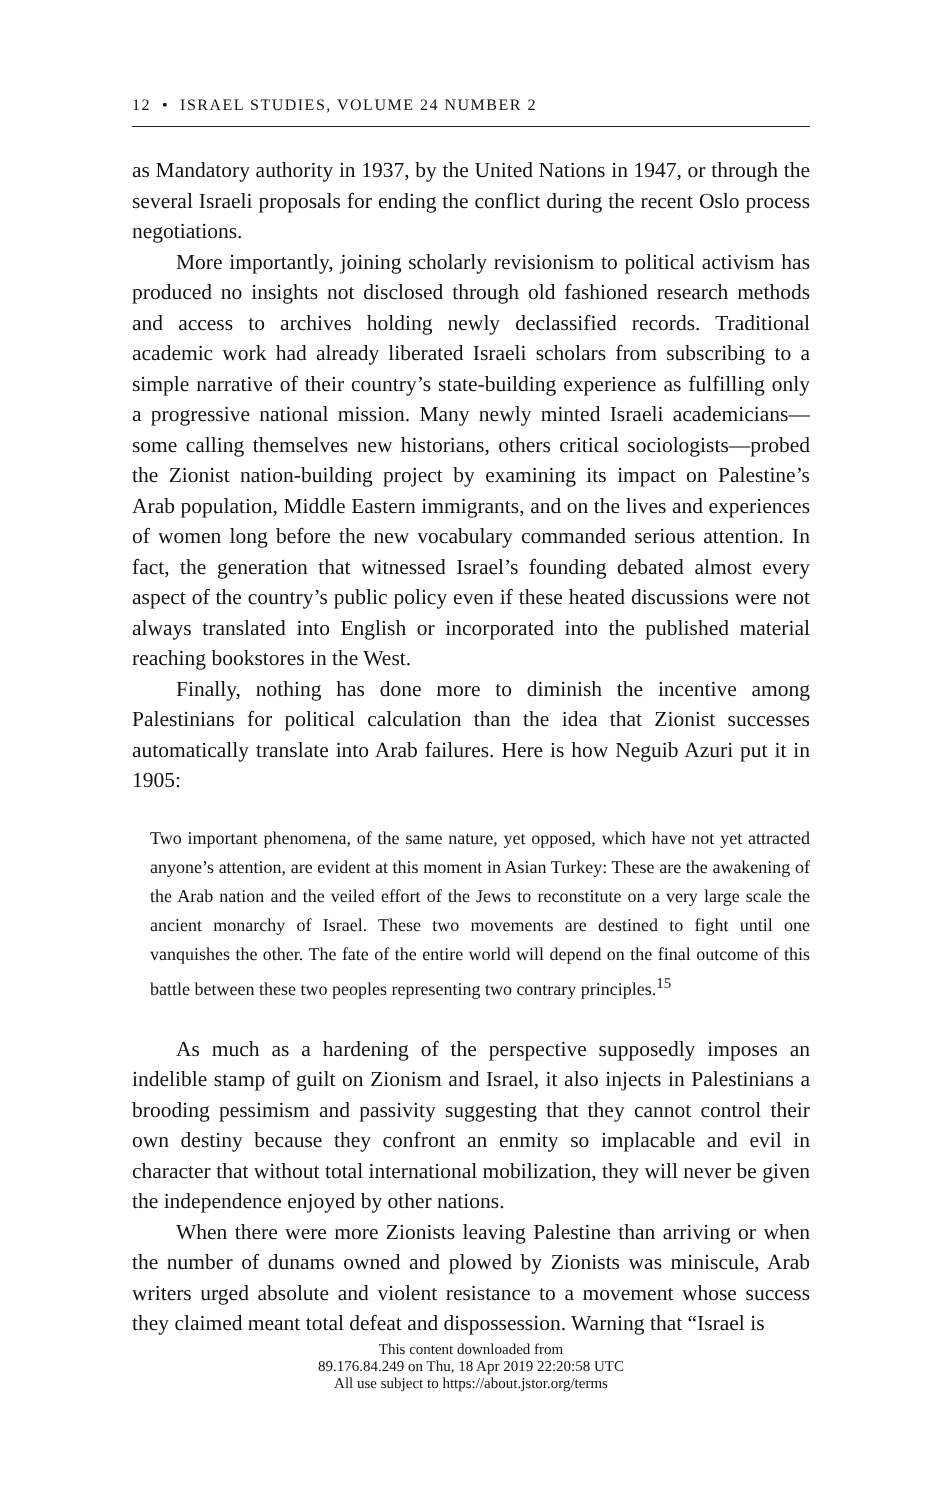12 • ISRAEL STUDIES, VOLUME 24 NUMBER 2
as Mandatory authority in 1937, by the United Nations in 1947, or through the several Israeli proposals for ending the conflict during the recent Oslo process negotiations.
More importantly, joining scholarly revisionism to political activism has produced no insights not disclosed through old fashioned research methods and access to archives holding newly declassified records. Traditional academic work had already liberated Israeli scholars from subscribing to a simple narrative of their country’s state-building experience as fulfilling only a progressive national mission. Many newly minted Israeli academicians—some calling themselves new historians, others critical sociologists—probed the Zionist nation-building project by examining its impact on Palestine’s Arab population, Middle Eastern immigrants, and on the lives and experiences of women long before the new vocabulary commanded serious attention. In fact, the generation that witnessed Israel’s founding debated almost every aspect of the country’s public policy even if these heated discussions were not always translated into English or incorporated into the published material reaching bookstores in the West.
Finally, nothing has done more to diminish the incentive among Palestinians for political calculation than the idea that Zionist successes automatically translate into Arab failures. Here is how Neguib Azuri put it in 1905:
Two important phenomena, of the same nature, yet opposed, which have not yet attracted anyone’s attention, are evident at this moment in Asian Turkey: These are the awakening of the Arab nation and the veiled effort of the Jews to reconstitute on a very large scale the ancient monarchy of Israel. These two movements are destined to fight until one vanquishes the other. The fate of the entire world will depend on the final outcome of this battle between these two peoples representing two contrary principles.<sup>15</sup>
As much as a hardening of the perspective supposedly imposes an indelible stamp of guilt on Zionism and Israel, it also injects in Palestinians a brooding pessimism and passivity suggesting that they cannot control their own destiny because they confront an enmity so implacable and evil in character that without total international mobilization, they will never be given the independence enjoyed by other nations.
When there were more Zionists leaving Palestine than arriving or when the number of dunams owned and plowed by Zionists was miniscule, Arab writers urged absolute and violent resistance to a movement whose success they claimed meant total defeat and dispossession. Warning that “Israel is
This content downloaded from
89.176.84.249 on Thu, 18 Apr 2019 22:20:58 UTC
All use subject to https://about.jstor.org/terms